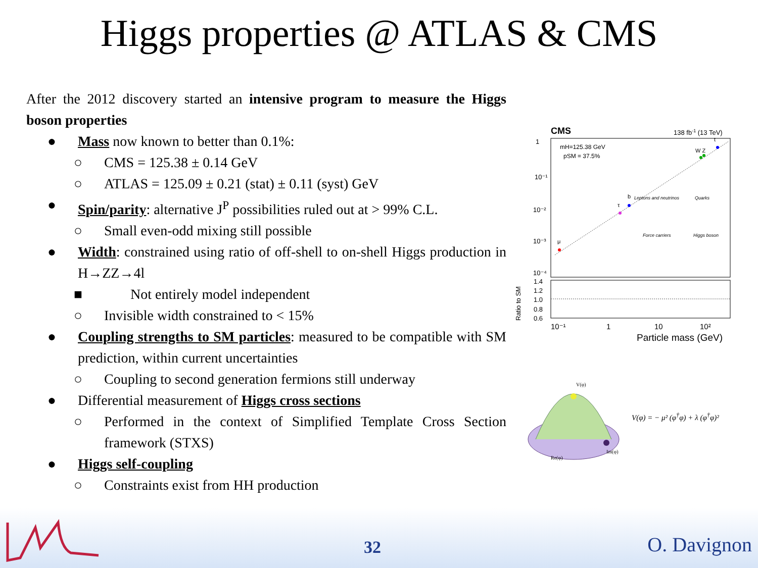Higgs properties @ ATLAS & CMS
After the 2012 discovery started an intensive program to measure the Higgs boson properties
● Mass now known to better than 0.1%:
○ CMS = 125.38 ± 0.14 GeV
○ ATLAS = 125.09 ± 0.21 (stat) ± 0.11 (syst) GeV
● Spin/parity: alternative J<sup>P</sup> possibilities ruled out at > 99% C.L.
○ Small even-odd mixing still possible
● Width: constrained using ratio of off-shell to on-shell Higgs production in H→ZZ→4l
■ Not entirely model independent
○ Invisible width constrained to < 15%
● Coupling strengths to SM particles: measured to be compatible with SM prediction, within current uncertainties
○ Coupling to second generation fermions still underway
● Differential measurement of Higgs cross sections
○ Performed in the context of Simplified Template Cross Section framework (STXS)
● Higgs self-coupling
○ Constraints exist from HH production
CMS
138 fb-1 (13 TeV)
mH=125.38 GeV
pSM = 37.5%
τ
b
μ
W Z
t
1
10⁻¹
10⁻²
10⁻³
10⁻⁴
Leptons and neutrinos
Quarks
Force carriers
Higgs boson
1.4
1.2
1.0
0.8
0.6
Ratio to SM
10⁻¹
1
10
10²
Particle mass (GeV)
V(φ) = − μ² (φ<sup>†</sup>φ) + λ (φ<sup>†</sup>φ)²
V(φ)
Re(φ)
Im(φ)
32 O. Davignon